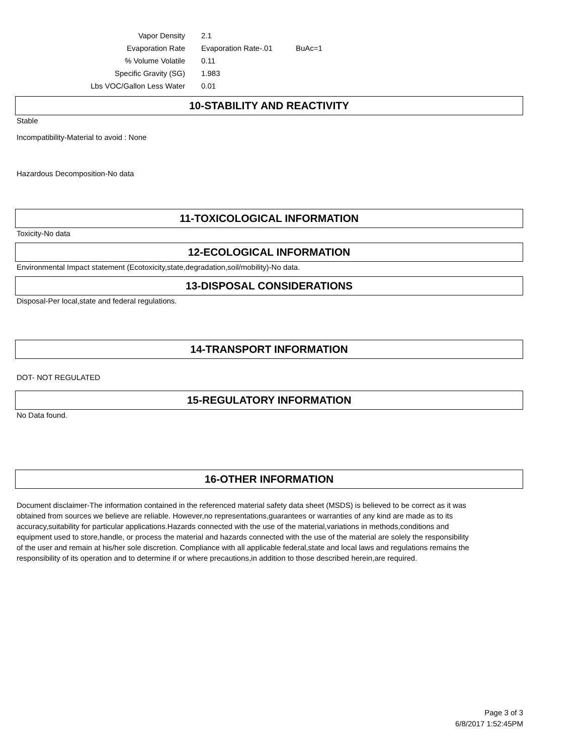| Vapor Density | 2.1 | |
| Evaporation Rate | Evaporation Rate-.01 | BuAc=1 |
| % Volume Volatile | 0.11 | |
| Specific Gravity (SG) | 1.983 | |
| Lbs VOC/Gallon Less Water | 0.01 | |
10-STABILITY AND REACTIVITY
Stable
Incompatibility-Material to avoid : None
Hazardous Decomposition-No data
11-TOXICOLOGICAL INFORMATION
Toxicity-No data
12-ECOLOGICAL INFORMATION
Environmental Impact statement (Ecotoxicity,state,degradation,soil/mobility)-No data.
13-DISPOSAL CONSIDERATIONS
Disposal-Per local,state and federal regulations.
14-TRANSPORT INFORMATION
DOT- NOT REGULATED
15-REGULATORY INFORMATION
No Data found.
16-OTHER INFORMATION
Document disclaimer-The information contained in the referenced material safety data sheet (MSDS) is believed to be correct as it was obtained from sources we believe are reliable. However,no representations,guarantees or warranties of any kind are made as to its accuracy,suitability for particular applications.Hazards connected with the use of the material,variations in methods,conditions and equipment used to store,handle, or process the material and hazards connected with the use of the material are solely the responsibility of the user and remain at his/her sole discretion. Compliance with all applicable federal,state and local laws and regulations remains the responsibility of its operation and to determine if or where precautions,in addition to those described herein,are required.
Page 3 of 3
6/8/2017 1:52:45PM